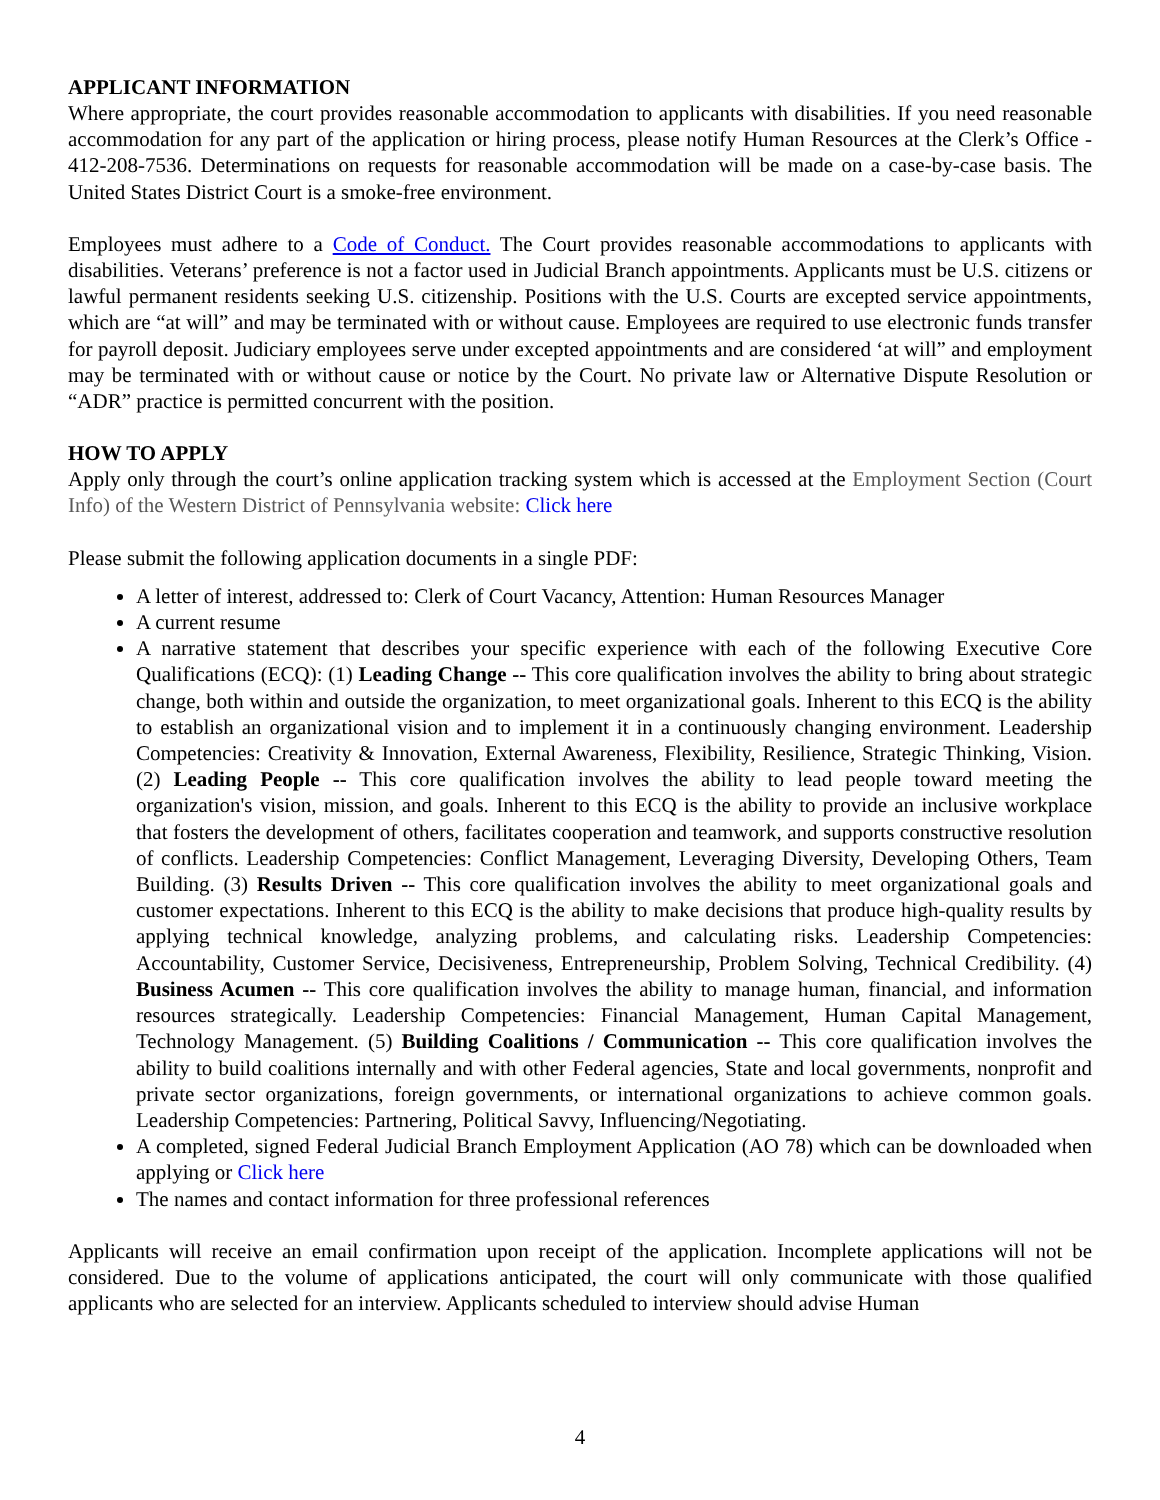APPLICANT INFORMATION
Where appropriate, the court provides reasonable accommodation to applicants with disabilities. If you need reasonable accommodation for any part of the application or hiring process, please notify Human Resources at the Clerk’s Office - 412-208-7536. Determinations on requests for reasonable accommodation will be made on a case-by-case basis. The United States District Court is a smoke-free environment.
Employees must adhere to a Code of Conduct. The Court provides reasonable accommodations to applicants with disabilities. Veterans’ preference is not a factor used in Judicial Branch appointments. Applicants must be U.S. citizens or lawful permanent residents seeking U.S. citizenship. Positions with the U.S. Courts are excepted service appointments, which are “at will” and may be terminated with or without cause. Employees are required to use electronic funds transfer for payroll deposit. Judiciary employees serve under excepted appointments and are considered ‘at will” and employment may be terminated with or without cause or notice by the Court. No private law or Alternative Dispute Resolution or “ADR” practice is permitted concurrent with the position.
HOW TO APPLY
Apply only through the court’s online application tracking system which is accessed at the Employment Section (Court Info) of the Western District of Pennsylvania website: Click here
Please submit the following application documents in a single PDF:
A letter of interest, addressed to: Clerk of Court Vacancy, Attention: Human Resources Manager
A current resume
A narrative statement that describes your specific experience with each of the following Executive Core Qualifications (ECQ): (1) Leading Change -- This core qualification involves the ability to bring about strategic change, both within and outside the organization, to meet organizational goals. Inherent to this ECQ is the ability to establish an organizational vision and to implement it in a continuously changing environment. Leadership Competencies: Creativity & Innovation, External Awareness, Flexibility, Resilience, Strategic Thinking, Vision. (2) Leading People -- This core qualification involves the ability to lead people toward meeting the organization's vision, mission, and goals. Inherent to this ECQ is the ability to provide an inclusive workplace that fosters the development of others, facilitates cooperation and teamwork, and supports constructive resolution of conflicts. Leadership Competencies: Conflict Management, Leveraging Diversity, Developing Others, Team Building. (3) Results Driven -- This core qualification involves the ability to meet organizational goals and customer expectations. Inherent to this ECQ is the ability to make decisions that produce high-quality results by applying technical knowledge, analyzing problems, and calculating risks. Leadership Competencies: Accountability, Customer Service, Decisiveness, Entrepreneurship, Problem Solving, Technical Credibility. (4) Business Acumen -- This core qualification involves the ability to manage human, financial, and information resources strategically. Leadership Competencies: Financial Management, Human Capital Management, Technology Management. (5) Building Coalitions / Communication -- This core qualification involves the ability to build coalitions internally and with other Federal agencies, State and local governments, nonprofit and private sector organizations, foreign governments, or international organizations to achieve common goals. Leadership Competencies: Partnering, Political Savvy, Influencing/Negotiating.
A completed, signed Federal Judicial Branch Employment Application (AO 78) which can be downloaded when applying or Click here
The names and contact information for three professional references
Applicants will receive an email confirmation upon receipt of the application. Incomplete applications will not be considered. Due to the volume of applications anticipated, the court will only communicate with those qualified applicants who are selected for an interview. Applicants scheduled to interview should advise Human
4